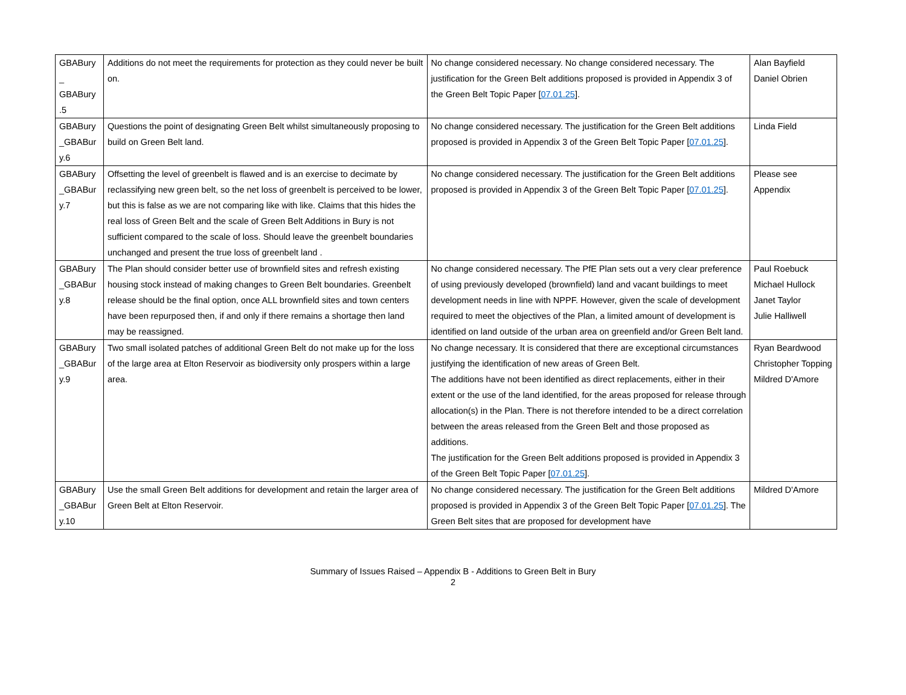| GBABury _ GBABury .5 | Additions do not meet the requirements for protection as they could never be built on. | No change considered necessary. No change considered necessary. The justification for the Green Belt additions proposed is provided in Appendix 3 of the Green Belt Topic Paper [ 07.01.25 ]. | Alan Bayfield Daniel Obrien |
| GBABury _GBABur y.6 | Questions the point of designating Green Belt whilst simultaneously proposing to build on Green Belt land. | No change considered necessary. The justification for the Green Belt additions proposed is provided in Appendix 3 of the Green Belt Topic Paper [ 07.01.25 ]. | Linda Field |
| GBABury _GBABur y.7 | Offsetting the level of greenbelt is flawed and is an exercise to decimate by reclassifying new green belt, so the net loss of greenbelt is perceived to be lower, but this is false as we are not comparing like with like. Claims that this hides the real loss of Green Belt and the scale of Green Belt Additions in Bury is not sufficient compared to the scale of loss. Should leave the greenbelt boundaries unchanged and present the true loss of greenbelt land . | No change considered necessary. The justification for the Green Belt additions proposed is provided in Appendix 3 of the Green Belt Topic Paper [ 07.01.25 ]. | Please see Appendix |
| GBABury _GBABur y.8 | The Plan should consider better use of brownfield sites and refresh existing housing stock instead of making changes to Green Belt boundaries. Greenbelt release should be the final option, once ALL brownfield sites and town centers have been repurposed then, if and only if there remains a shortage then land may be reassigned. | No change considered necessary. The PfE Plan sets out a very clear preference of using previously developed (brownfield) land and vacant buildings to meet development needs in line with NPPF. However, given the scale of development required to meet the objectives of the Plan, a limited amount of development is identified on land outside of the urban area on greenfield and/or Green Belt land. | Paul Roebuck Michael Hullock Janet Taylor Julie Halliwell |
| GBABury _GBABur y.9 | Two small isolated patches of additional Green Belt do not make up for the loss of the large area at Elton Reservoir as biodiversity only prospers within a large area. | No change necessary. It is considered that there are exceptional circumstances justifying the identification of new areas of Green Belt. The additions have not been identified as direct replacements, either in their extent or the use of the land identified, for the areas proposed for release through allocation(s) in the Plan. There is not therefore intended to be a direct correlation between the areas released from the Green Belt and those proposed as additions. The justification for the Green Belt additions proposed is provided in Appendix 3 of the Green Belt Topic Paper [ 07.01.25 ]. | Ryan Beardwood Christopher Topping Mildred D'Amore |
| GBABury _GBABur y.10 | Use the small Green Belt additions for development and retain the larger area of Green Belt at Elton Reservoir. | No change considered necessary. The justification for the Green Belt additions proposed is provided in Appendix 3 of the Green Belt Topic Paper [ 07.01.25 ]. The Green Belt sites that are proposed for development have | Mildred D'Amore |
Summary of Issues Raised – Appendix B - Additions to Green Belt in Bury
2